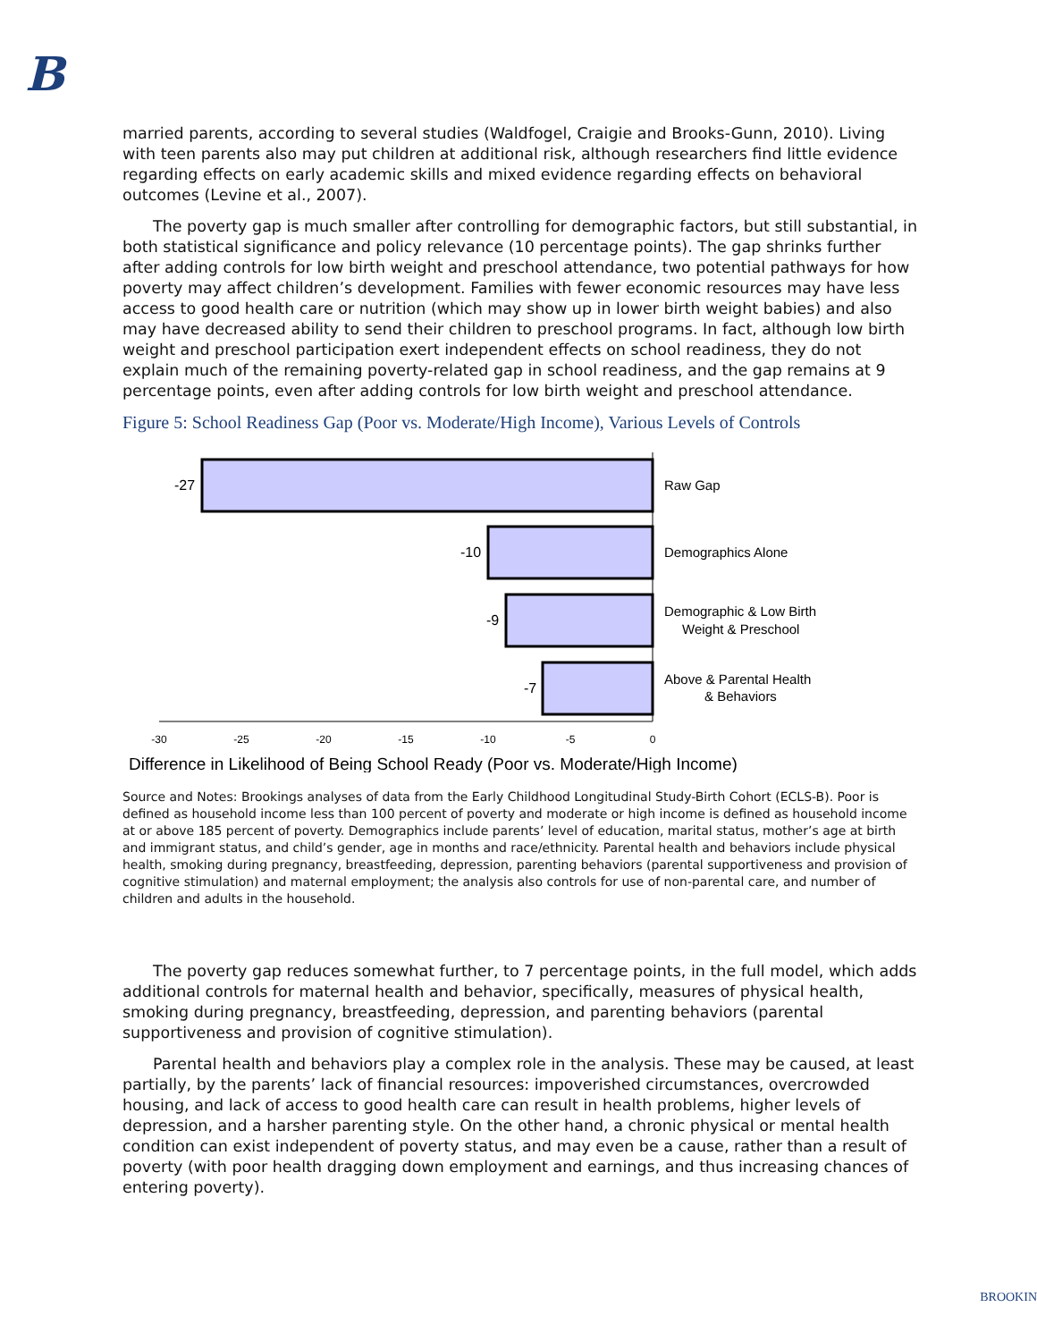B
married parents, according to several studies (Waldfogel, Craigie and Brooks-Gunn, 2010). Living with teen parents also may put children at additional risk, although researchers find little evidence regarding effects on early academic skills and mixed evidence regarding effects on behavioral outcomes (Levine et al., 2007).
The poverty gap is much smaller after controlling for demographic factors, but still substantial, in both statistical significance and policy relevance (10 percentage points). The gap shrinks further after adding controls for low birth weight and preschool attendance, two potential pathways for how poverty may affect children’s development. Families with fewer economic resources may have less access to good health care or nutrition (which may show up in lower birth weight babies) and also may have decreased ability to send their children to preschool programs. In fact, although low birth weight and preschool participation exert independent effects on school readiness, they do not explain much of the remaining poverty-related gap in school readiness, and the gap remains at 9 percentage points, even after adding controls for low birth weight and preschool attendance.
Figure 5: School Readiness Gap (Poor vs. Moderate/High Income), Various Levels of Controls
-27
-10
-9
-7
Raw Gap
Demographics Alone
Demographic & Low Birth
Weight & Preschool
Above & Parental Health
& Behaviors
-30
-25
-20
-15
-10
-5
0
Difference in Likelihood of Being School Ready (Poor vs. Moderate/High Income)
Source and Notes: Brookings analyses of data from the Early Childhood Longitudinal Study-Birth Cohort (ECLS-B). Poor is defined as household income less than 100 percent of poverty and moderate or high income is defined as household income at or above 185 percent of poverty. Demographics include parents’ level of education, marital status, mother’s age at birth and immigrant status, and child’s gender, age in months and race/ethnicity. Parental health and behaviors include physical health, smoking during pregnancy, breastfeeding, depression, parenting behaviors (parental supportiveness and provision of cognitive stimulation) and maternal employment; the analysis also controls for use of non-parental care, and number of children and adults in the household.
The poverty gap reduces somewhat further, to 7 percentage points, in the full model, which adds additional controls for maternal health and behavior, specifically, measures of physical health, smoking during pregnancy, breastfeeding, depression, and parenting behaviors (parental supportiveness and provision of cognitive stimulation).
Parental health and behaviors play a complex role in the analysis. These may be caused, at least partially, by the parents’ lack of financial resources: impoverished circumstances, overcrowded housing, and lack of access to good health care can result in health problems, higher levels of depression, and a harsher parenting style. On the other hand, a chronic physical or mental health condition can exist independent of poverty status, and may even be a cause, rather than a result of poverty (with poor health dragging down employment and earnings, and thus increasing chances of entering poverty).
BROOKIN